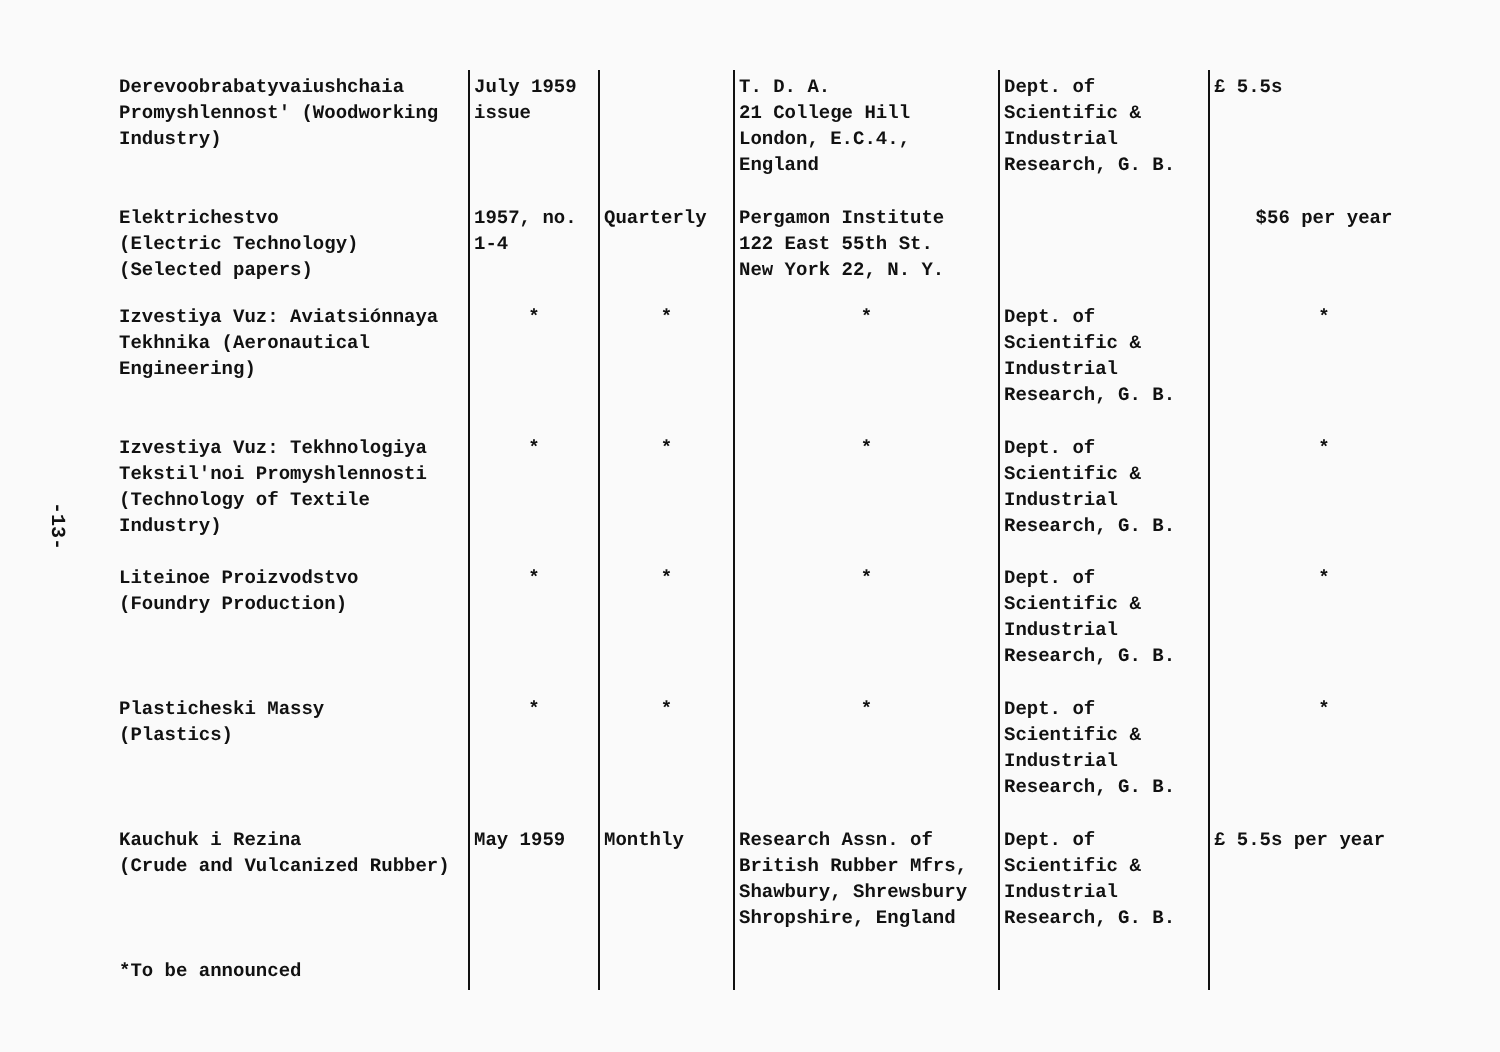-13-
| Derevoobrabatyvaiushchaia Promyshlennost' (Woodworking Industry) | July 1959 issue | | T. D. A. 21 College Hill London, E.C.4., England | Dept. of Scientific & Industrial Research, G. B. | £ 5.5s |
| Elektrichestvo (Electric Technology) (Selected papers) | 1957, no. 1-4 | Quarterly | Pergamon Institute 122 East 55th St. New York 22, N. Y. | | $56 per year |
| Izvestiya Vuz: Aviatsiónnaya Tekhnika (Aeronautical Engineering) | * | * | * | Dept. of Scientific & Industrial Research, G. B. | * |
| Izvestiya Vuz: Tekhnologiya Tekstil'noi Promyshlennosti (Technology of Textile Industry) | * | * | * | Dept. of Scientific & Industrial Research, G. B. | * |
| Liteinoe Proizvodstvo (Foundry Production) | * | * | * | Dept. of Scientific & Industrial Research, G. B. | * |
| Plasticheski Massy (Plastics) | * | * | * | Dept. of Scientific & Industrial Research, G. B. | * |
| Kauchuk i Rezina (Crude and Vulcanized Rubber) | May 1959 | Monthly | Research Assn. of British Rubber Mfrs, Shawbury, Shrewsbury Shropshire, England | Dept. of Scientific & Industrial Research, G. B. | £ 5.5s per year |
| *To be announced | | | | | |